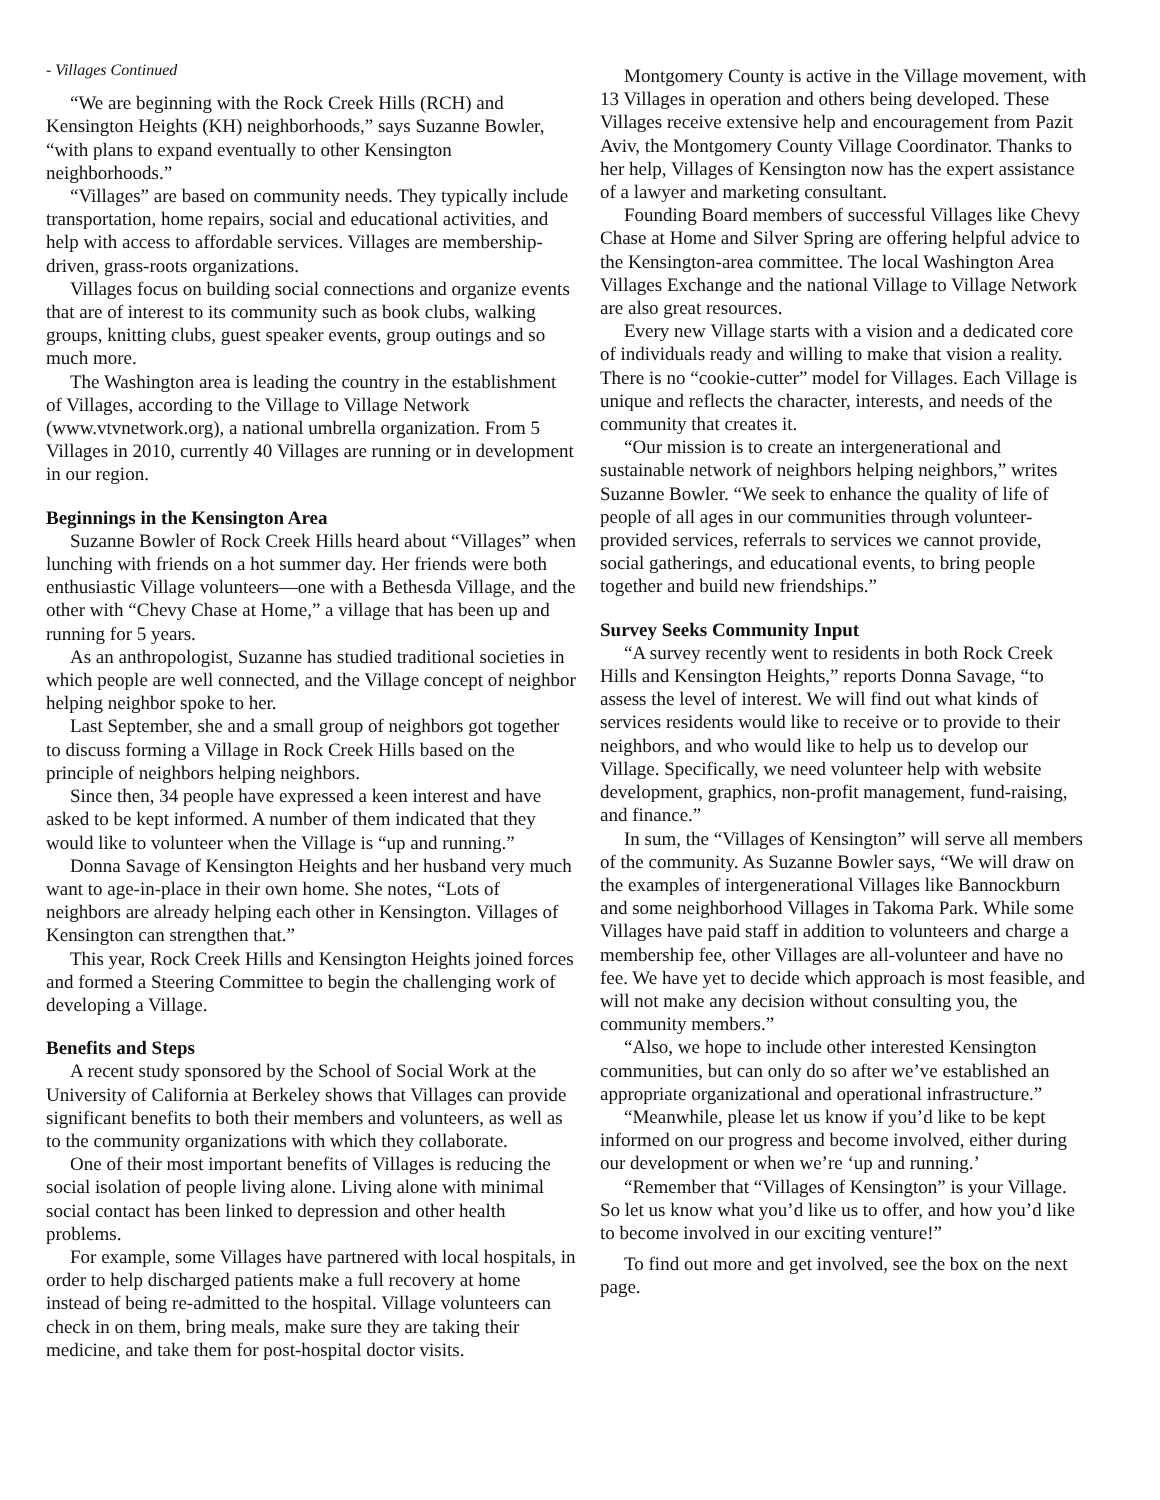- Villages Continued
“We are beginning with the Rock Creek Hills (RCH) and Kensington Heights (KH) neighborhoods,” says Suzanne Bowler, “with plans to expand eventually to other Kensington neighborhoods.”
“Villages” are based on community needs. They typically include transportation, home repairs, social and educational activities, and help with access to affordable services. Villages are membership-driven, grass-roots organizations.
Villages focus on building social connections and organize events that are of interest to its community such as book clubs, walking groups, knitting clubs, guest speaker events, group outings and so much more.
The Washington area is leading the country in the establishment of Villages, according to the Village to Village Network (www.vtvnetwork.org), a national umbrella organization. From 5 Villages in 2010, currently 40 Villages are running or in development in our region.
Beginnings in the Kensington Area
Suzanne Bowler of Rock Creek Hills heard about “Villages” when lunching with friends on a hot summer day. Her friends were both enthusiastic Village volunteers—one with a Bethesda Village, and the other with “Chevy Chase at Home,” a village that has been up and running for 5 years.
As an anthropologist, Suzanne has studied traditional societies in which people are well connected, and the Village concept of neighbor helping neighbor spoke to her.
Last September, she and a small group of neighbors got together to discuss forming a Village in Rock Creek Hills based on the principle of neighbors helping neighbors.
Since then, 34 people have expressed a keen interest and have asked to be kept informed. A number of them indicated that they would like to volunteer when the Village is “up and running.”
Donna Savage of Kensington Heights and her husband very much want to age-in-place in their own home. She notes, “Lots of neighbors are already helping each other in Kensington. Villages of Kensington can strengthen that.”
This year, Rock Creek Hills and Kensington Heights joined forces and formed a Steering Committee to begin the challenging work of developing a Village.
Benefits and Steps
A recent study sponsored by the School of Social Work at the University of California at Berkeley shows that Villages can provide significant benefits to both their members and volunteers, as well as to the community organizations with which they collaborate.
One of their most important benefits of Villages is reducing the social isolation of people living alone. Living alone with minimal social contact has been linked to depression and other health problems.
For example, some Villages have partnered with local hospitals, in order to help discharged patients make a full recovery at home instead of being re-admitted to the hospital. Village volunteers can check in on them, bring meals, make sure they are taking their medicine, and take them for post-hospital doctor visits.
Montgomery County is active in the Village movement, with 13 Villages in operation and others being developed. These Villages receive extensive help and encouragement from Pazit Aviv, the Montgomery County Village Coordinator. Thanks to her help, Villages of Kensington now has the expert assistance of a lawyer and marketing consultant.
Founding Board members of successful Villages like Chevy Chase at Home and Silver Spring are offering helpful advice to the Kensington-area committee. The local Washington Area Villages Exchange and the national Village to Village Network are also great resources.
Every new Village starts with a vision and a dedicated core of individuals ready and willing to make that vision a reality. There is no “cookie-cutter” model for Villages. Each Village is unique and reflects the character, interests, and needs of the community that creates it.
“Our mission is to create an intergenerational and sustainable network of neighbors helping neighbors,” writes Suzanne Bowler. “We seek to enhance the quality of life of people of all ages in our communities through volunteer-provided services, referrals to services we cannot provide, social gatherings, and educational events, to bring people together and build new friendships.”
Survey Seeks Community Input
“A survey recently went to residents in both Rock Creek Hills and Kensington Heights,” reports Donna Savage, “to assess the level of interest. We will find out what kinds of services residents would like to receive or to provide to their neighbors, and who would like to help us to develop our Village. Specifically, we need volunteer help with website development, graphics, non-profit management, fund-raising, and finance.”
In sum, the “Villages of Kensington” will serve all members of the community. As Suzanne Bowler says, “We will draw on the examples of intergenerational Villages like Bannockburn and some neighborhood Villages in Takoma Park. While some Villages have paid staff in addition to volunteers and charge a membership fee, other Villages are all-volunteer and have no fee. We have yet to decide which approach is most feasible, and will not make any decision without consulting you, the community members.”
“Also, we hope to include other interested Kensington communities, but can only do so after we’ve established an appropriate organizational and operational infrastructure.”
“Meanwhile, please let us know if you’d like to be kept informed on our progress and become involved, either during our development or when we’re ‘up and running.’
“Remember that “Villages of Kensington” is your Village. So let us know what you’d like us to offer, and how you’d like to become involved in our exciting venture!”
To find out more and get involved, see the box on the next page.